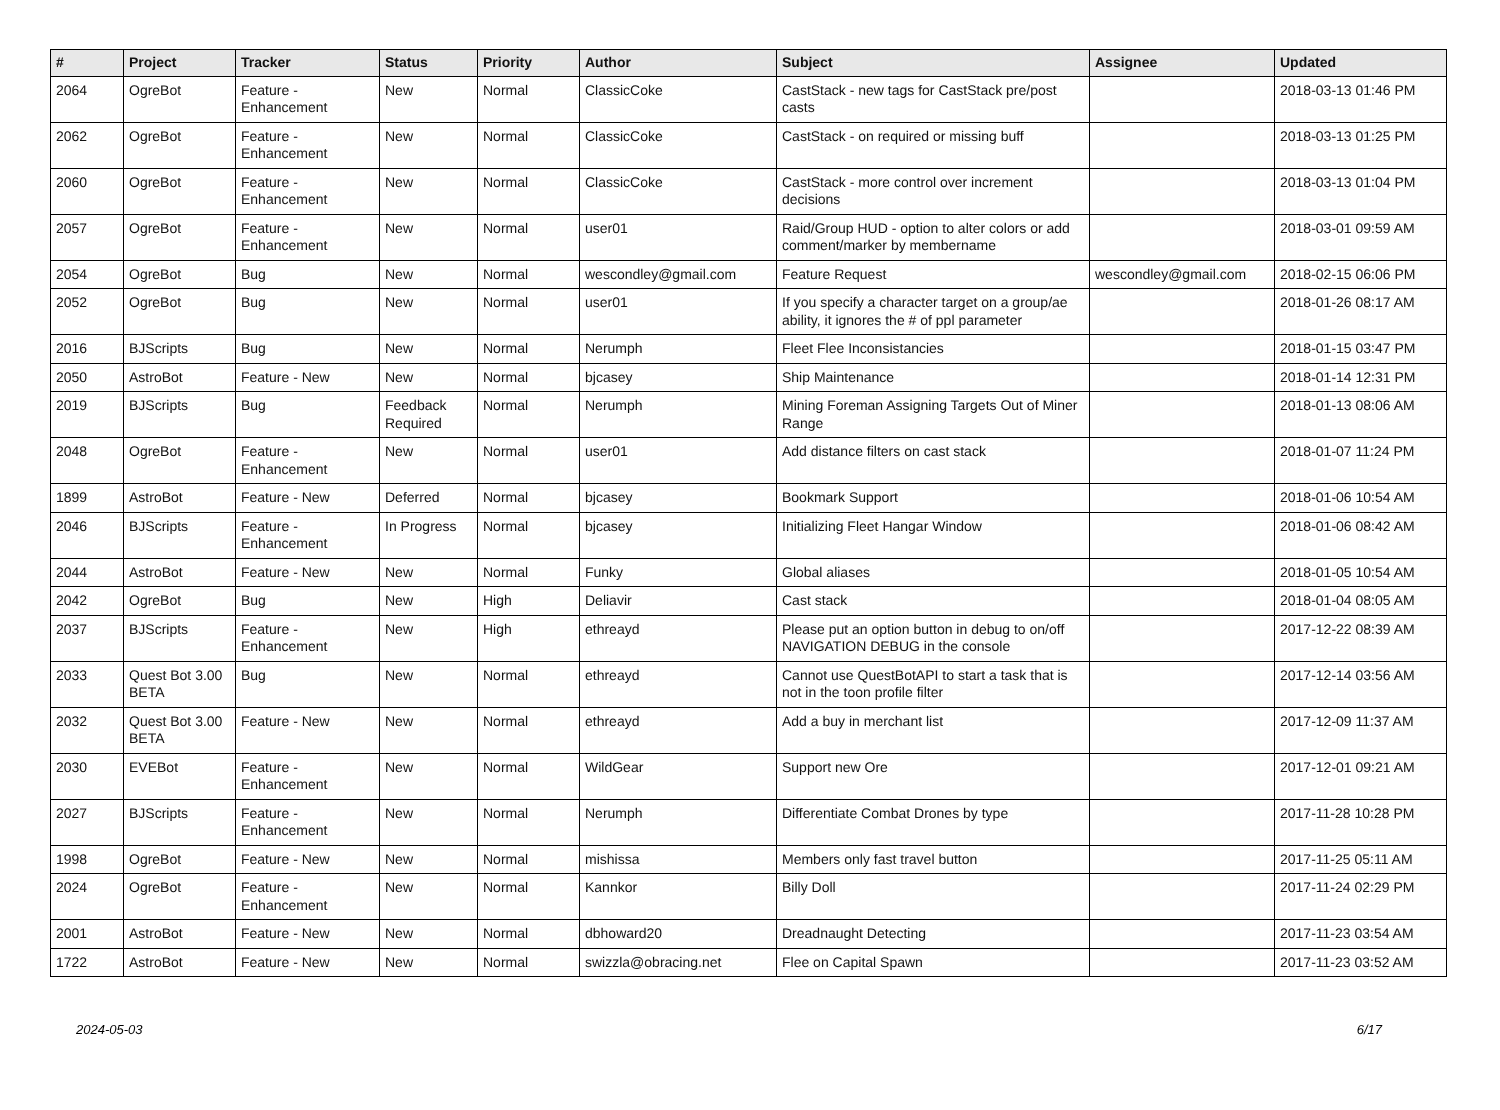| # | Project | Tracker | Status | Priority | Author | Subject | Assignee | Updated |
| --- | --- | --- | --- | --- | --- | --- | --- | --- |
| 2064 | OgreBot | Feature - Enhancement | New | Normal | ClassicCoke | CastStack - new tags for CastStack pre/post casts | | 2018-03-13 01:46 PM |
| 2062 | OgreBot | Feature - Enhancement | New | Normal | ClassicCoke | CastStack - on required or missing buff | | 2018-03-13 01:25 PM |
| 2060 | OgreBot | Feature - Enhancement | New | Normal | ClassicCoke | CastStack - more control over increment decisions | | 2018-03-13 01:04 PM |
| 2057 | OgreBot | Feature - Enhancement | New | Normal | user01 | Raid/Group HUD - option to alter colors or add comment/marker by membername | | 2018-03-01 09:59 AM |
| 2054 | OgreBot | Bug | New | Normal | wescondley@gmail.com | Feature Request | wescondley@gmail.com | 2018-02-15 06:06 PM |
| 2052 | OgreBot | Bug | New | Normal | user01 | If you specify a character target on a group/ae ability, it ignores the # of ppl parameter | | 2018-01-26 08:17 AM |
| 2016 | BJScripts | Bug | New | Normal | Nerumph | Fleet Flee Inconsistancies | | 2018-01-15 03:47 PM |
| 2050 | AstroBot | Feature - New | New | Normal | bjcasey | Ship Maintenance | | 2018-01-14 12:31 PM |
| 2019 | BJScripts | Bug | Feedback Required | Normal | Nerumph | Mining Foreman Assigning Targets Out of Miner Range | | 2018-01-13 08:06 AM |
| 2048 | OgreBot | Feature - Enhancement | New | Normal | user01 | Add distance filters on cast stack | | 2018-01-07 11:24 PM |
| 1899 | AstroBot | Feature - New | Deferred | Normal | bjcasey | Bookmark Support | | 2018-01-06 10:54 AM |
| 2046 | BJScripts | Feature - Enhancement | In Progress | Normal | bjcasey | Initializing Fleet Hangar Window | | 2018-01-06 08:42 AM |
| 2044 | AstroBot | Feature - New | New | Normal | Funky | Global aliases | | 2018-01-05 10:54 AM |
| 2042 | OgreBot | Bug | New | High | Deliavir | Cast stack | | 2018-01-04 08:05 AM |
| 2037 | BJScripts | Feature - Enhancement | New | High | ethreayd | Please put an option button in debug to on/off NAVIGATION DEBUG in the console | | 2017-12-22 08:39 AM |
| 2033 | Quest Bot 3.00 BETA | Bug | New | Normal | ethreayd | Cannot use QuestBotAPI to start a task that is not in the toon profile filter | | 2017-12-14 03:56 AM |
| 2032 | Quest Bot 3.00 BETA | Feature - New | New | Normal | ethreayd | Add a buy in merchant list | | 2017-12-09 11:37 AM |
| 2030 | EVEBot | Feature - Enhancement | New | Normal | WildGear | Support new Ore | | 2017-12-01 09:21 AM |
| 2027 | BJScripts | Feature - Enhancement | New | Normal | Nerumph | Differentiate Combat Drones by type | | 2017-11-28 10:28 PM |
| 1998 | OgreBot | Feature - New | New | Normal | mishissa | Members only fast travel button | | 2017-11-25 05:11 AM |
| 2024 | OgreBot | Feature - Enhancement | New | Normal | Kannkor | Billy Doll | | 2017-11-24 02:29 PM |
| 2001 | AstroBot | Feature - New | New | Normal | dbhoward20 | Dreadnaught Detecting | | 2017-11-23 03:54 AM |
| 1722 | AstroBot | Feature - New | New | Normal | swizzla@obracing.net | Flee on Capital Spawn | | 2017-11-23 03:52 AM |
2024-05-03 6/17